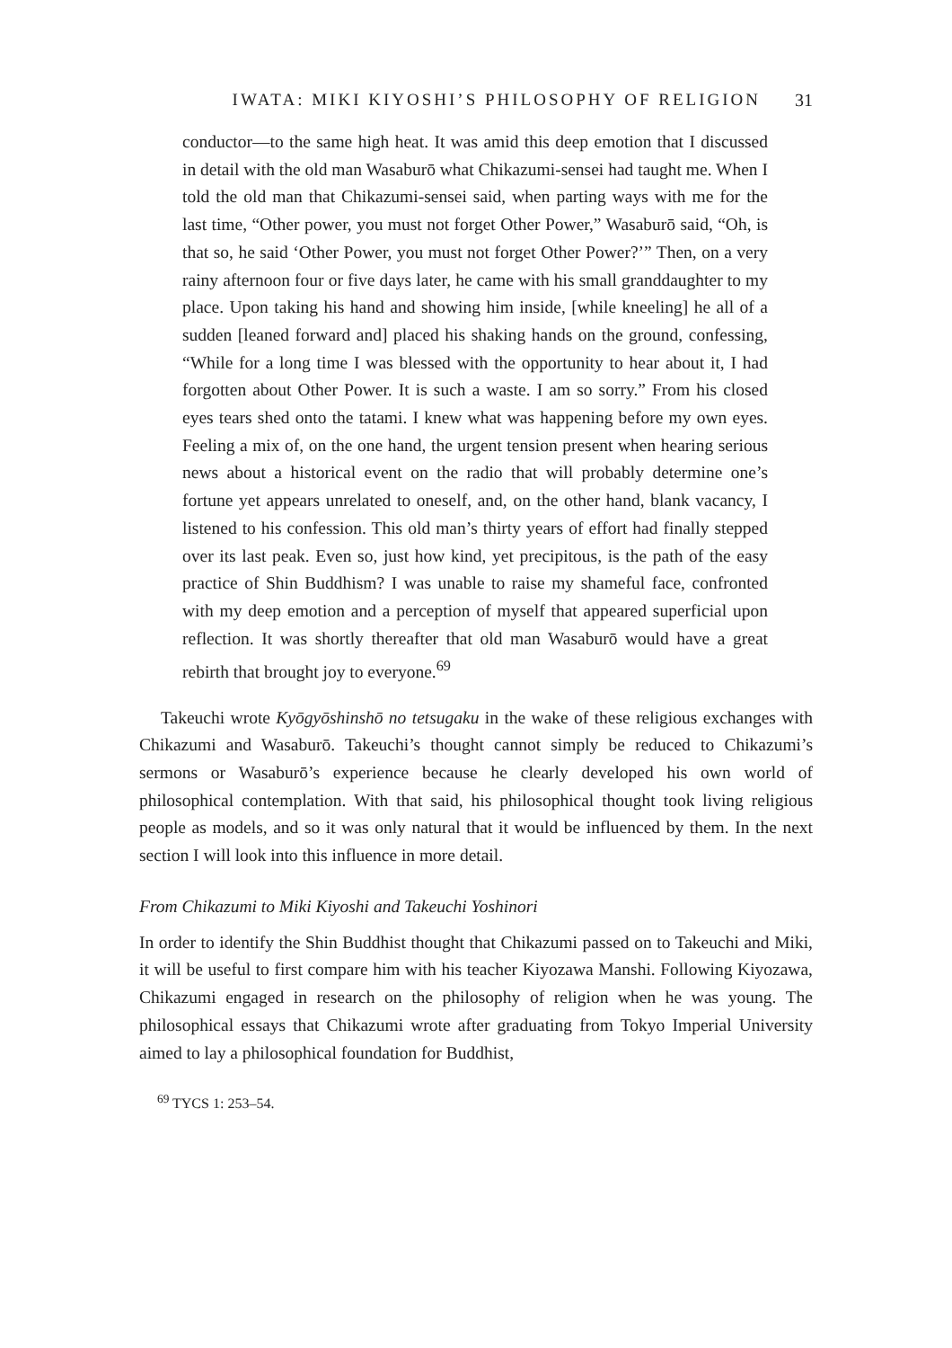IWATA: MIKI KIYOSHI’S PHILOSOPHY OF RELIGION 31
conductor—to the same high heat. It was amid this deep emotion that I discussed in detail with the old man Wasaburō what Chikazumi-sensei had taught me. When I told the old man that Chikazumi-sensei said, when parting ways with me for the last time, “Other power, you must not forget Other Power,” Wasaburō said, “Oh, is that so, he said ‘Other Power, you must not forget Other Power?’” Then, on a very rainy afternoon four or five days later, he came with his small granddaughter to my place. Upon taking his hand and showing him inside, [while kneeling] he all of a sudden [leaned forward and] placed his shaking hands on the ground, confessing, “While for a long time I was blessed with the opportunity to hear about it, I had forgotten about Other Power. It is such a waste. I am so sorry.” From his closed eyes tears shed onto the tatami. I knew what was happening before my own eyes. Feeling a mix of, on the one hand, the urgent tension present when hearing serious news about a historical event on the radio that will probably determine one’s fortune yet appears unrelated to oneself, and, on the other hand, blank vacancy, I listened to his confession. This old man’s thirty years of effort had finally stepped over its last peak. Even so, just how kind, yet precipitous, is the path of the easy practice of Shin Buddhism? I was unable to raise my shameful face, confronted with my deep emotion and a perception of myself that appeared superficial upon reflection. It was shortly thereafter that old man Wasaburō would have a great rebirth that brought joy to everyone.<sup>69</sup>
Takeuchi wrote Kyōgyōshinshō no tetsugaku in the wake of these religious exchanges with Chikazumi and Wasaburō. Takeuchi’s thought cannot simply be reduced to Chikazumi’s sermons or Wasaburō’s experience because he clearly developed his own world of philosophical contemplation. With that said, his philosophical thought took living religious people as models, and so it was only natural that it would be influenced by them. In the next section I will look into this influence in more detail.
From Chikazumi to Miki Kiyoshi and Takeuchi Yoshinori
In order to identify the Shin Buddhist thought that Chikazumi passed on to Takeuchi and Miki, it will be useful to first compare him with his teacher Kiyozawa Manshi. Following Kiyozawa, Chikazumi engaged in research on the philosophy of religion when he was young. The philosophical essays that Chikazumi wrote after graduating from Tokyo Imperial University aimed to lay a philosophical foundation for Buddhist,
<sup>69</sup> TYCS 1: 253–54.